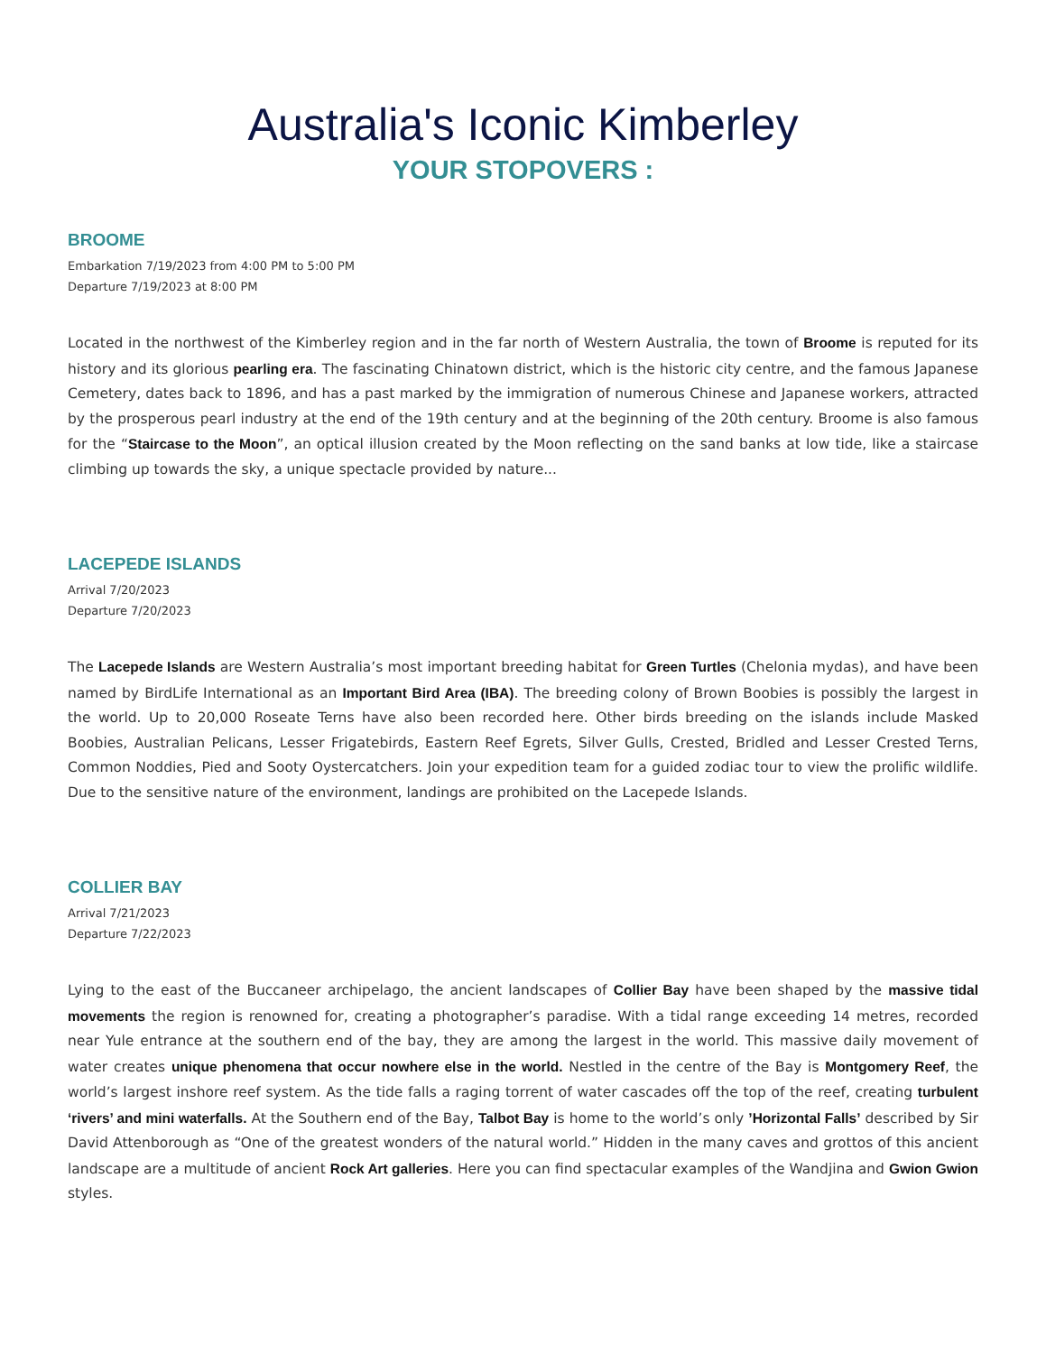Australia's Iconic Kimberley
YOUR STOPOVERS :
BROOME
Embarkation 7/19/2023 from 4:00 PM to 5:00 PM
Departure 7/19/2023 at 8:00 PM
Located in the northwest of the Kimberley region and in the far north of Western Australia, the town of Broome is reputed for its history and its glorious pearling era. The fascinating Chinatown district, which is the historic city centre, and the famous Japanese Cemetery, dates back to 1896, and has a past marked by the immigration of numerous Chinese and Japanese workers, attracted by the prosperous pearl industry at the end of the 19th century and at the beginning of the 20th century. Broome is also famous for the “Staircase to the Moon”, an optical illusion created by the Moon reflecting on the sand banks at low tide, like a staircase climbing up towards the sky, a unique spectacle provided by nature...
LACEPEDE ISLANDS
Arrival 7/20/2023
Departure 7/20/2023
The Lacepede Islands are Western Australia’s most important breeding habitat for Green Turtles (Chelonia mydas), and have been named by BirdLife International as an Important Bird Area (IBA). The breeding colony of Brown Boobies is possibly the largest in the world. Up to 20,000 Roseate Terns have also been recorded here. Other birds breeding on the islands include Masked Boobies, Australian Pelicans, Lesser Frigatebirds, Eastern Reef Egrets, Silver Gulls, Crested, Bridled and Lesser Crested Terns, Common Noddies, Pied and Sooty Oystercatchers. Join your expedition team for a guided zodiac tour to view the prolific wildlife. Due to the sensitive nature of the environment, landings are prohibited on the Lacepede Islands.
COLLIER BAY
Arrival 7/21/2023
Departure 7/22/2023
Lying to the east of the Buccaneer archipelago, the ancient landscapes of Collier Bay have been shaped by the massive tidal movements the region is renowned for, creating a photographer’s paradise. With a tidal range exceeding 14 metres, recorded near Yule entrance at the southern end of the bay, they are among the largest in the world. This massive daily movement of water creates unique phenomena that occur nowhere else in the world. Nestled in the centre of the Bay is Montgomery Reef, the world’s largest inshore reef system. As the tide falls a raging torrent of water cascades off the top of the reef, creating turbulent ‘rivers’ and mini waterfalls. At the Southern end of the Bay, Talbot Bay is home to the world’s only ’Horizontal Falls’ described by Sir David Attenborough as “One of the greatest wonders of the natural world.” Hidden in the many caves and grottos of this ancient landscape are a multitude of ancient Rock Art galleries. Here you can find spectacular examples of the Wandjina and Gwion Gwion styles.